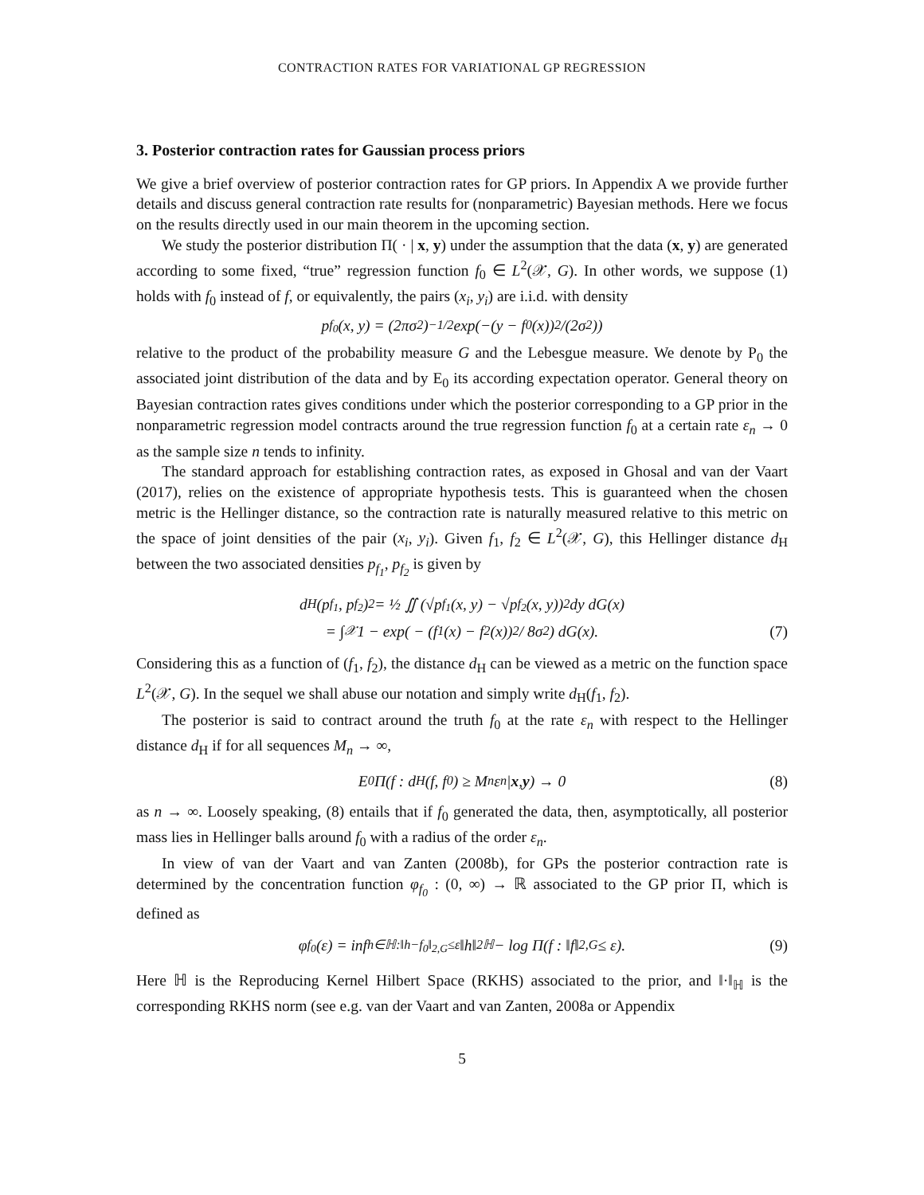CONTRACTION RATES FOR VARIATIONAL GP REGRESSION
3. Posterior contraction rates for Gaussian process priors
We give a brief overview of posterior contraction rates for GP priors. In Appendix A we provide further details and discuss general contraction rate results for (nonparametric) Bayesian methods. Here we focus on the results directly used in our main theorem in the upcoming section.
We study the posterior distribution Π( · | x, y) under the assumption that the data (x, y) are generated according to some fixed, “true” regression function f<sub>0</sub> ∈ L<sup>2</sup>(𝒳, G). In other words, we suppose (1) holds with f<sub>0</sub> instead of f, or equivalently, the pairs (x<sub>i</sub>, y<sub>i</sub>) are i.i.d. with density
p<sub>f<sub>0</sub></sub>(x, y) = (2πσ<sup>2</sup>)<sup>−1/2</sup> exp(−(y − f<sub>0</sub>(x))<sup>2</sup>/(2σ<sup>2</sup>))
relative to the product of the probability measure G and the Lebesgue measure. We denote by P<sub>0</sub> the associated joint distribution of the data and by E<sub>0</sub> its according expectation operator. General theory on Bayesian contraction rates gives conditions under which the posterior corresponding to a GP prior in the nonparametric regression model contracts around the true regression function f<sub>0</sub> at a certain rate ε<sub>n</sub> → 0 as the sample size n tends to infinity.
The standard approach for establishing contraction rates, as exposed in Ghosal and van der Vaart (2017), relies on the existence of appropriate hypothesis tests. This is guaranteed when the chosen metric is the Hellinger distance, so the contraction rate is naturally measured relative to this metric on the space of joint densities of the pair (x<sub>i</sub>, y<sub>i</sub>). Given f<sub>1</sub>, f<sub>2</sub> ∈ L<sup>2</sup>(𝒳, G), this Hellinger distance d<sub>H</sub> between the two associated densities p<sub>f<sub>1</sub></sub>, p<sub>f<sub>2</sub></sub> is given by
d<sub>H</sub>(p<sub>f<sub>1</sub></sub>, p<sub>f<sub>2</sub></sub>)<sup>2</sup> = ½ ∬ (√p<sub>f<sub>1</sub></sub>(x, y) − √p<sub>f<sub>2</sub></sub>(x, y))<sup>2</sup> dy dG(x)
= ∫<sub>𝒳</sub> 1 − exp( − (f<sub>1</sub>(x) − f<sub>2</sub>(x))<sup>2</sup> / 8σ<sup>2</sup>) dG(x). (7)
Considering this as a function of (f<sub>1</sub>, f<sub>2</sub>), the distance d<sub>H</sub> can be viewed as a metric on the function space L<sup>2</sup>(𝒳, G). In the sequel we shall abuse our notation and simply write d<sub>H</sub>(f<sub>1</sub>, f<sub>2</sub>).
The posterior is said to contract around the truth f<sub>0</sub> at the rate ε<sub>n</sub> with respect to the Hellinger distance d<sub>H</sub> if for all sequences M<sub>n</sub> → ∞,
E<sub>0</sub> Π(f : d<sub>H</sub>(f, f<sub>0</sub>) ≥ M<sub>n</sub>ε<sub>n</sub> | x, y) → 0 (8)
as n → ∞. Loosely speaking, (8) entails that if f<sub>0</sub> generated the data, then, asymptotically, all posterior mass lies in Hellinger balls around f<sub>0</sub> with a radius of the order ε<sub>n</sub>.
In view of van der Vaart and van Zanten (2008b), for GPs the posterior contraction rate is determined by the concentration function φ<sub>f<sub>0</sub></sub> : (0, ∞) → ℝ associated to the GP prior Π, which is defined as
φ<sub>f<sub>0</sub></sub>(ε) = inf<sub>h∈ℍ:‖h−f<sub>0</sub>‖<sub>2,G</sub>≤ε</sub> ‖h‖<sup>2</sup><sub>ℍ</sub> − log Π(f : ‖f‖<sub>2,G</sub> ≤ ε). (9)
Here ℍ is the Reproducing Kernel Hilbert Space (RKHS) associated to the prior, and ‖·‖<sub>ℍ</sub> is the corresponding RKHS norm (see e.g. van der Vaart and van Zanten, 2008a or Appendix
5